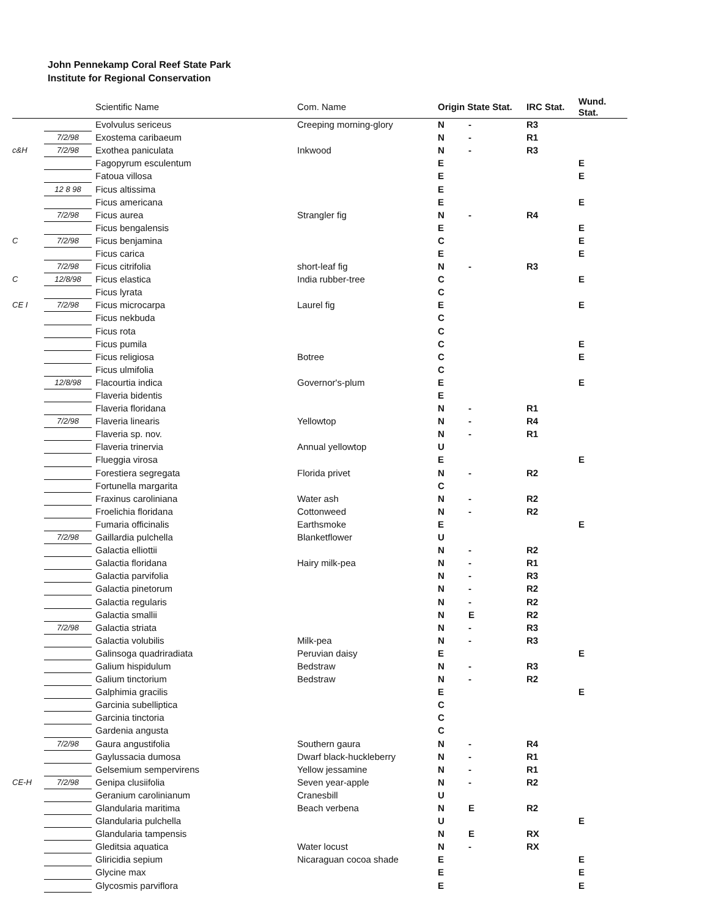John Pennekamp Coral Reef State Park
Institute for Regional Conservation
| | | Scientific Name | Com. Name | Origin State Stat. | | IRC Stat. | Wund. Stat. |
| --- | --- | --- | --- | --- | --- | --- | --- |
| | | Evolvulus sericeus | Creeping morning-glory | N | - | R3 | |
| | 7/2/98 | Exostema caribaeum | | N | - | R1 | |
| c&H | 7/2/98 | Exothea paniculata | Inkwood | N | - | R3 | |
| | | Fagopyrum esculentum | | E | | | E |
| | | Fatoua villosa | | E | | | E |
| | 12 8 98 | Ficus altissima | | E | | | |
| | | Ficus americana | | E | | | E |
| | 7/2/98 | Ficus aurea | Strangler fig | N | - | R4 | |
| | | Ficus bengalensis | | E | | | E |
| C | 7/2/98 | Ficus benjamina | | C | | | E |
| | | Ficus carica | | E | | | E |
| | 7/2/98 | Ficus citrifolia | short-leaf fig | N | - | R3 | |
| C | 12/8/98 | Ficus elastica | India rubber-tree | C | | | E |
| | | Ficus lyrata | | C | | | |
| CE I | 7/2/98 | Ficus microcarpa | Laurel fig | E | | | E |
| | | Ficus nekbuda | | C | | | |
| | | Ficus rota | | C | | | |
| | | Ficus pumila | | C | | | E |
| | | Ficus religiosa | Botree | C | | | E |
| | | Ficus ulmifolia | | C | | | |
| | 12/8/98 | Flacourtia indica | Governor's-plum | E | | | E |
| | | Flaveria bidentis | | E | | | |
| | | Flaveria floridana | | N | - | R1 | |
| | 7/2/98 | Flaveria linearis | Yellowtop | N | - | R4 | |
| | | Flaveria sp. nov. | | N | - | R1 | |
| | | Flaveria trinervia | Annual yellowtop | U | | | |
| | | Flueggia virosa | | E | | | E |
| | | Forestiera segregata | Florida privet | N | - | R2 | |
| | | Fortunella margarita | | C | | | |
| | | Fraxinus caroliniana | Water ash | N | - | R2 | |
| | | Froelichia floridana | Cottonweed | N | - | R2 | |
| | | Fumaria officinalis | Earthsmoke | E | | | E |
| | 7/2/98 | Gaillardia pulchella | Blanketflower | U | | | |
| | | Galactia elliottii | | N | - | R2 | |
| | | Galactia floridana | Hairy milk-pea | N | - | R1 | |
| | | Galactia parvifolia | | N | - | R3 | |
| | | Galactia pinetorum | | N | - | R2 | |
| | | Galactia regularis | | N | - | R2 | |
| | | Galactia smallii | | N | E | R2 | |
| | 7/2/98 | Galactia striata | | N | - | R3 | |
| | | Galactia volubilis | Milk-pea | N | - | R3 | |
| | | Galinsoga quadriradiata | Peruvian daisy | E | | | E |
| | | Galium hispidulum | Bedstraw | N | - | R3 | |
| | | Galium tinctorium | Bedstraw | N | - | R2 | |
| | | Galphimia gracilis | | E | | | E |
| | | Garcinia subelliptica | | C | | | |
| | | Garcinia tinctoria | | C | | | |
| | | Gardenia angusta | | C | | | |
| | 7/2/98 | Gaura angustifolia | Southern gaura | N | - | R4 | |
| | | Gaylussacia dumosa | Dwarf black-huckleberry | N | - | R1 | |
| | | Gelsemium sempervirens | Yellow jessamine | N | - | R1 | |
| CE-H | 7/2/98 | Genipa clusiifolia | Seven year-apple | N | - | R2 | |
| | | Geranium carolinianum | Cranesbill | U | | | |
| | | Glandularia maritima | Beach verbena | N | E | R2 | |
| | | Glandularia pulchella | | U | | | E |
| | | Glandularia tampensis | | N | E | RX | |
| | | Gleditsia aquatica | Water locust | N | - | RX | |
| | | Gliricidia sepium | Nicaraguan cocoa shade | E | | | E |
| | | Glycine max | | E | | | E |
| | | Glycosmis parviflora | | E | | | E |